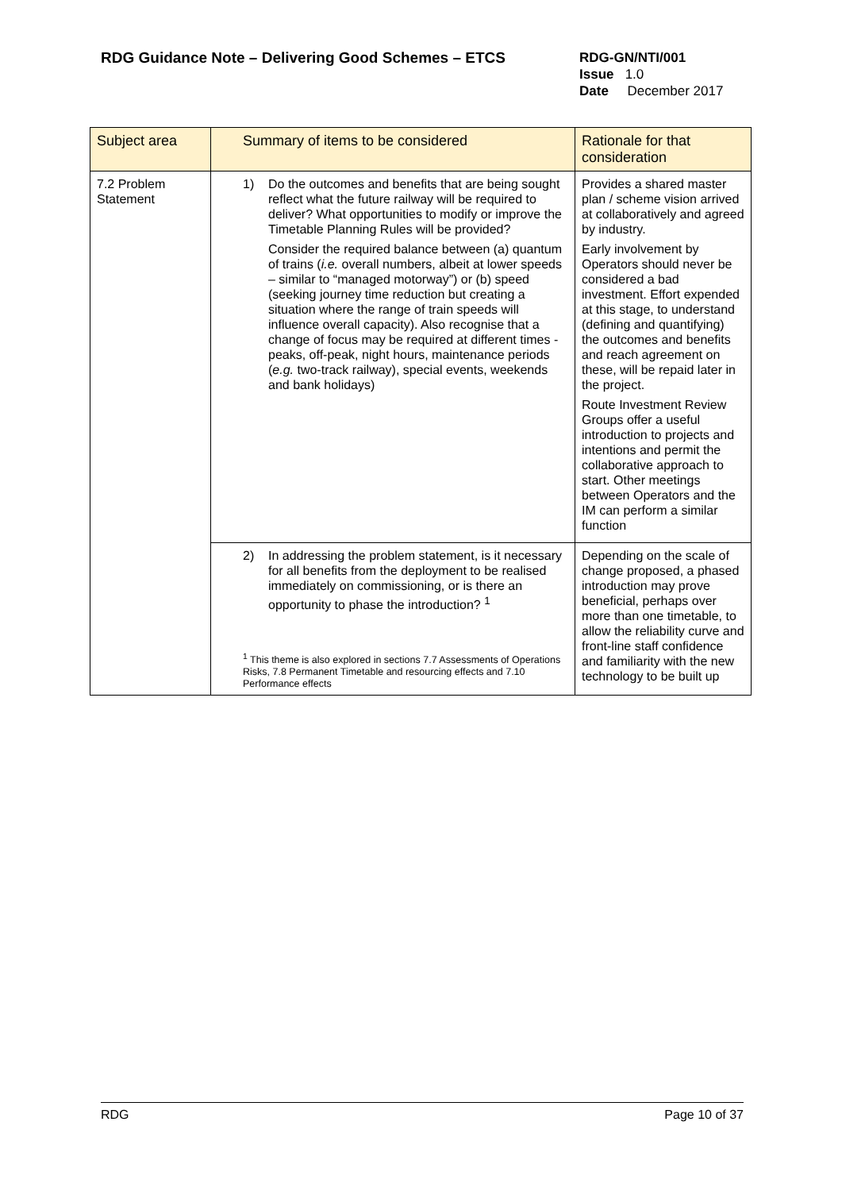RDG Guidance Note – Delivering Good Schemes – ETCS
RDG-GN/NTI/001
Issue 1.0
Date December 2017
| Subject area | Summary of items to be considered | Rationale for that consideration |
| --- | --- | --- |
| 7.2 Problem Statement | 1) Do the outcomes and benefits that are being sought reflect what the future railway will be required to deliver? What opportunities to modify or improve the Timetable Planning Rules will be provided? Consider the required balance between (a) quantum of trains ( i.e. overall numbers, albeit at lower speeds – similar to “managed motorway”) or (b) speed (seeking journey time reduction but creating a situation where the range of train speeds will influence overall capacity). Also recognise that a change of focus may be required at different times - peaks, off-peak, night hours, maintenance periods ( e.g. two-track railway), special events, weekends and bank holidays) | Provides a shared master plan / scheme vision arrived at collaboratively and agreed by industry. Early involvement by Operators should never be considered a bad investment. Effort expended at this stage, to understand (defining and quantifying) the outcomes and benefits and reach agreement on these, will be repaid later in the project. Route Investment Review Groups offer a useful introduction to projects and intentions and permit the collaborative approach to start. Other meetings between Operators and the IM can perform a similar function |
| | 2) In addressing the problem statement, is it necessary for all benefits from the deployment to be realised immediately on commissioning, or is there an opportunity to phase the introduction? <sup>1</sup> <sup>1</sup> This theme is also explored in sections 7.7 Assessments of Operations Risks, 7.8 Permanent Timetable and resourcing effects and 7.10 Performance effects | Depending on the scale of change proposed, a phased introduction may prove beneficial, perhaps over more than one timetable, to allow the reliability curve and front-line staff confidence and familiarity with the new technology to be built up |
RDG Page 10 of 37